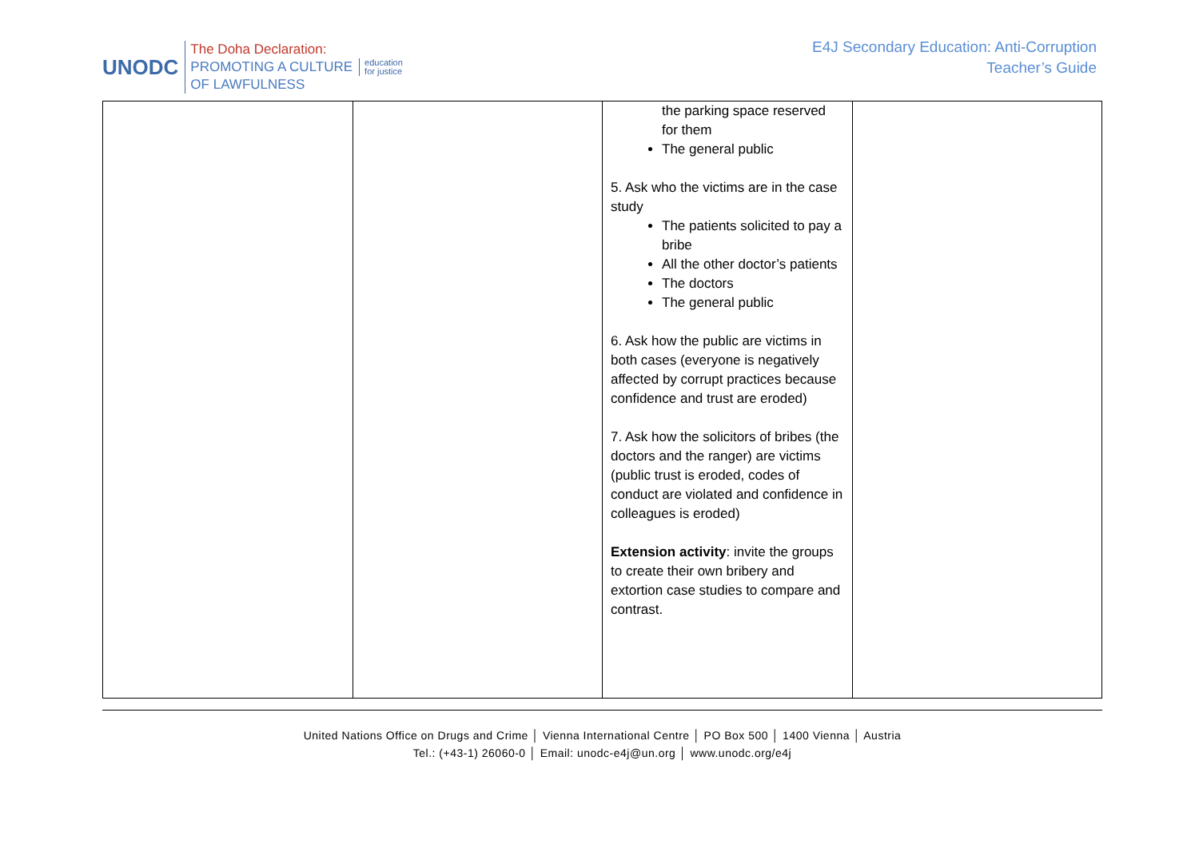UNODC
The Doha Declaration:
PROMOTING A CULTURE
OF LAWFULNESS
education
for justice
E4J Secondary Education: Anti-Corruption
Teacher’s Guide
| | | the parking space reserved for them The general public 5. Ask who the victims are in the case study The patients solicited to pay a bribe All the other doctor’s patients The doctors The general public 6. Ask how the public are victims in both cases (everyone is negatively affected by corrupt practices because confidence and trust are eroded) 7. Ask how the solicitors of bribes (the doctors and the ranger) are victims (public trust is eroded, codes of conduct are violated and confidence in colleagues is eroded) Extension activity : invite the groups to create their own bribery and extortion case studies to compare and contrast. | |
United Nations Office on Drugs and Crime │ Vienna International Centre │ PO Box 500 │ 1400 Vienna │ Austria
Tel.: (+43-1) 26060-0 │ Email: unodc-e4j@un.org │ www.unodc.org/e4j